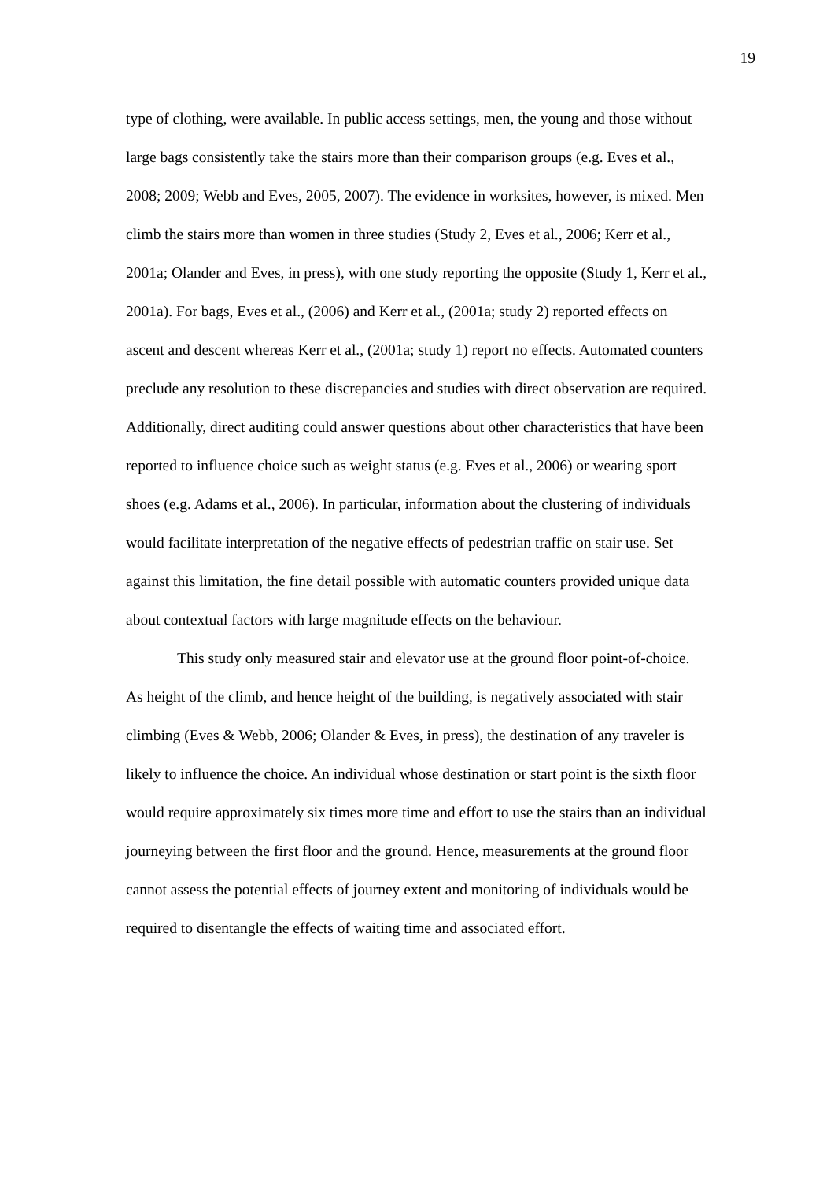19
type of clothing, were available. In public access settings, men, the young and those without large bags consistently take the stairs more than their comparison groups (e.g. Eves et al., 2008; 2009; Webb and Eves, 2005, 2007). The evidence in worksites, however, is mixed. Men climb the stairs more than women in three studies (Study 2, Eves et al., 2006; Kerr et al., 2001a; Olander and Eves, in press), with one study reporting the opposite (Study 1, Kerr et al., 2001a). For bags, Eves et al., (2006) and Kerr et al., (2001a; study 2) reported effects on ascent and descent whereas Kerr et al., (2001a; study 1) report no effects. Automated counters preclude any resolution to these discrepancies and studies with direct observation are required. Additionally, direct auditing could answer questions about other characteristics that have been reported to influence choice such as weight status (e.g. Eves et al., 2006) or wearing sport shoes (e.g. Adams et al., 2006). In particular, information about the clustering of individuals would facilitate interpretation of the negative effects of pedestrian traffic on stair use. Set against this limitation, the fine detail possible with automatic counters provided unique data about contextual factors with large magnitude effects on the behaviour.
This study only measured stair and elevator use at the ground floor point-of-choice. As height of the climb, and hence height of the building, is negatively associated with stair climbing (Eves & Webb, 2006; Olander & Eves, in press), the destination of any traveler is likely to influence the choice. An individual whose destination or start point is the sixth floor would require approximately six times more time and effort to use the stairs than an individual journeying between the first floor and the ground. Hence, measurements at the ground floor cannot assess the potential effects of journey extent and monitoring of individuals would be required to disentangle the effects of waiting time and associated effort.